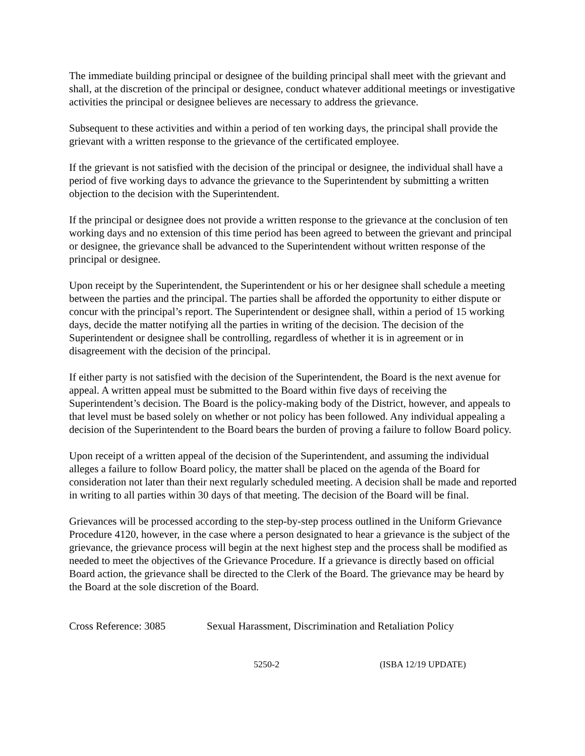The immediate building principal or designee of the building principal shall meet with the grievant and shall, at the discretion of the principal or designee, conduct whatever additional meetings or investigative activities the principal or designee believes are necessary to address the grievance.
Subsequent to these activities and within a period of ten working days, the principal shall provide the grievant with a written response to the grievance of the certificated employee.
If the grievant is not satisfied with the decision of the principal or designee, the individual shall have a period of five working days to advance the grievance to the Superintendent by submitting a written objection to the decision with the Superintendent.
If the principal or designee does not provide a written response to the grievance at the conclusion of ten working days and no extension of this time period has been agreed to between the grievant and principal or designee, the grievance shall be advanced to the Superintendent without written response of the principal or designee.
Upon receipt by the Superintendent, the Superintendent or his or her designee shall schedule a meeting between the parties and the principal. The parties shall be afforded the opportunity to either dispute or concur with the principal’s report. The Superintendent or designee shall, within a period of 15 working days, decide the matter notifying all the parties in writing of the decision. The decision of the Superintendent or designee shall be controlling, regardless of whether it is in agreement or in disagreement with the decision of the principal.
If either party is not satisfied with the decision of the Superintendent, the Board is the next avenue for appeal. A written appeal must be submitted to the Board within five days of receiving the Superintendent’s decision. The Board is the policy-making body of the District, however, and appeals to that level must be based solely on whether or not policy has been followed. Any individual appealing a decision of the Superintendent to the Board bears the burden of proving a failure to follow Board policy.
Upon receipt of a written appeal of the decision of the Superintendent, and assuming the individual alleges a failure to follow Board policy, the matter shall be placed on the agenda of the Board for consideration not later than their next regularly scheduled meeting. A decision shall be made and reported in writing to all parties within 30 days of that meeting. The decision of the Board will be final.
Grievances will be processed according to the step-by-step process outlined in the Uniform Grievance Procedure 4120, however, in the case where a person designated to hear a grievance is the subject of the grievance, the grievance process will begin at the next highest step and the process shall be modified as needed to meet the objectives of the Grievance Procedure. If a grievance is directly based on official Board action, the grievance shall be directed to the Clerk of the Board. The grievance may be heard by the Board at the sole discretion of the Board.
Cross Reference: 3085 Sexual Harassment, Discrimination and Retaliation Policy
5250-2 (ISBA 12/19 UPDATE)